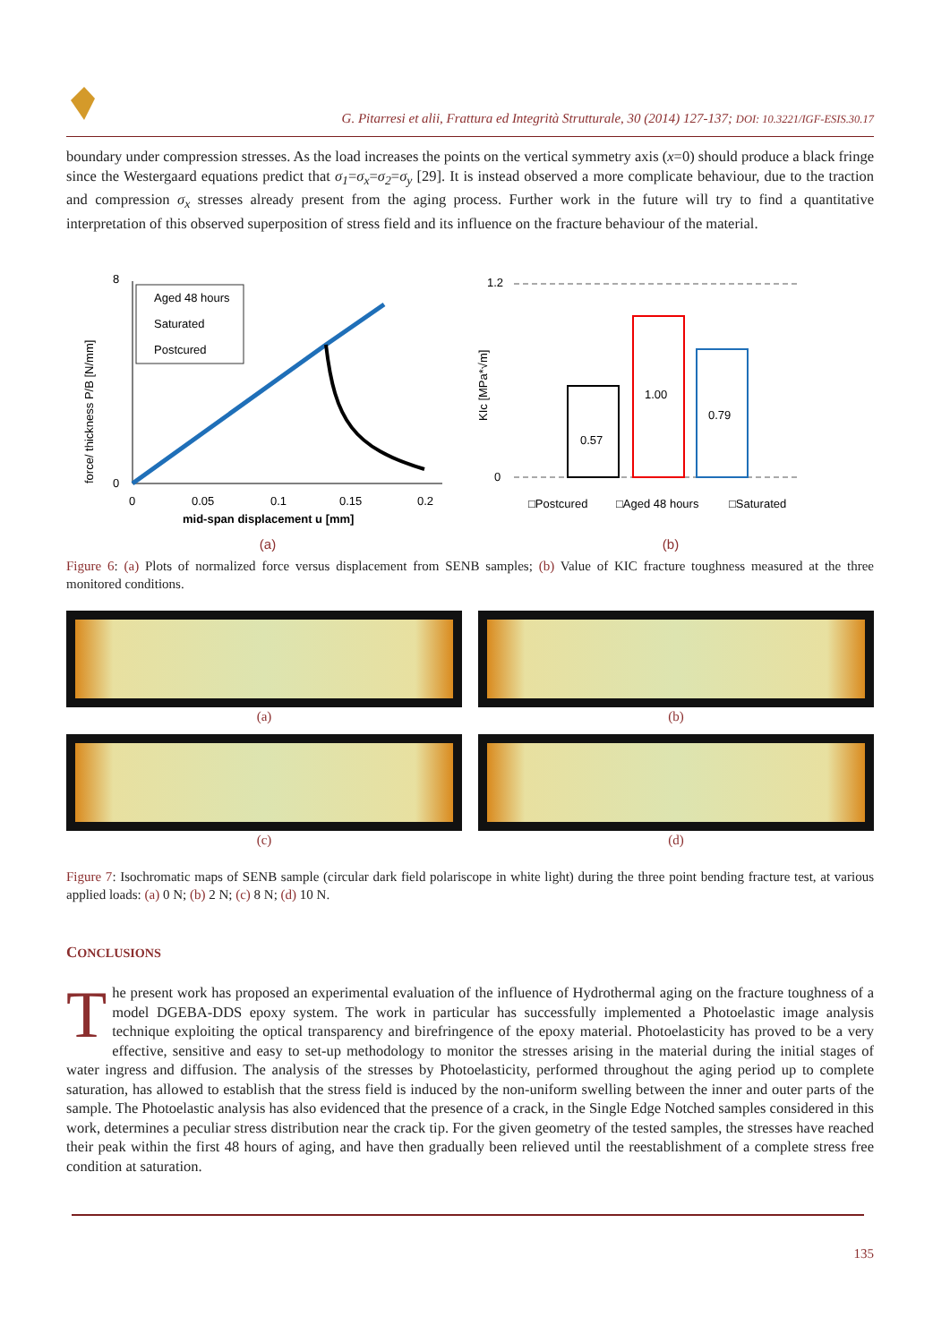G. Pitarresi et alii, Frattura ed Integrità Strutturale, 30 (2014) 127-137; DOI: 10.3221/IGF-ESIS.30.17
boundary under compression stresses. As the load increases the points on the vertical symmetry axis (x=0) should produce a black fringe since the Westergaard equations predict that σ<sub>1</sub>=σ<sub>x</sub>=σ<sub>2</sub>=σ<sub>y</sub> [29]. It is instead observed a more complicate behaviour, due to the traction and compression σ<sub>x</sub> stresses already present from the aging process. Further work in the future will try to find a quantitative interpretation of this observed superposition of stress field and its influence on the fracture behaviour of the material.
Aged 48 hours
Saturated
Postcured
force/ thickness P/B [N/mm]
8
0
0
0.05
0.1
0.15
0.2
mid-span displacement u [mm]
(a)
0.57
1.00
0.79
1.2
0
KIc [MPa*√m]
□Postcured
□Aged 48 hours
□Saturated
(b)
Figure 6: (a) Plots of normalized force versus displacement from SENB samples; (b) Value of KIC fracture toughness measured at the three monitored conditions.
(a)
(b)
(c)
(d)
Figure 7: Isochromatic maps of SENB sample (circular dark field polariscope in white light) during the three point bending fracture test, at various applied loads: (a) 0 N; (b) 2 N; (c) 8 N; (d) 10 N.
CONCLUSIONS
The present work has proposed an experimental evaluation of the influence of Hydrothermal aging on the fracture toughness of a model DGEBA-DDS epoxy system. The work in particular has successfully implemented a Photoelastic image analysis technique exploiting the optical transparency and birefringence of the epoxy material. Photoelasticity has proved to be a very effective, sensitive and easy to set-up methodology to monitor the stresses arising in the material during the initial stages of water ingress and diffusion. The analysis of the stresses by Photoelasticity, performed throughout the aging period up to complete saturation, has allowed to establish that the stress field is induced by the non-uniform swelling between the inner and outer parts of the sample. The Photoelastic analysis has also evidenced that the presence of a crack, in the Single Edge Notched samples considered in this work, determines a peculiar stress distribution near the crack tip. For the given geometry of the tested samples, the stresses have reached their peak within the first 48 hours of aging, and have then gradually been relieved until the reestablishment of a complete stress free condition at saturation.
135